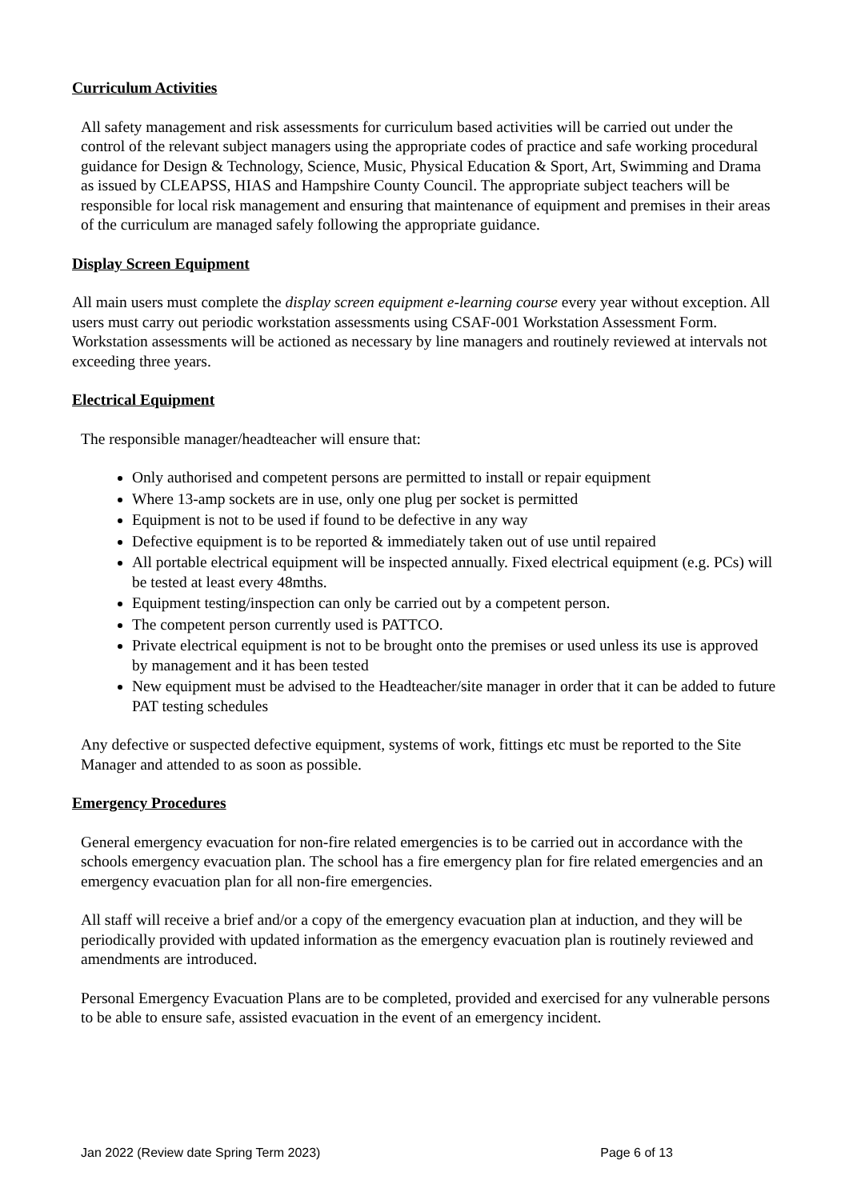Curriculum Activities
All safety management and risk assessments for curriculum based activities will be carried out under the control of the relevant subject managers using the appropriate codes of practice and safe working procedural guidance for Design & Technology, Science, Music, Physical Education & Sport, Art, Swimming and Drama as issued by CLEAPSS, HIAS and Hampshire County Council. The appropriate subject teachers will be responsible for local risk management and ensuring that maintenance of equipment and premises in their areas of the curriculum are managed safely following the appropriate guidance.
Display Screen Equipment
All main users must complete the display screen equipment e-learning course every year without exception. All users must carry out periodic workstation assessments using CSAF-001 Workstation Assessment Form. Workstation assessments will be actioned as necessary by line managers and routinely reviewed at intervals not exceeding three years.
Electrical Equipment
The responsible manager/headteacher will ensure that:
Only authorised and competent persons are permitted to install or repair equipment
Where 13-amp sockets are in use, only one plug per socket is permitted
Equipment is not to be used if found to be defective in any way
Defective equipment is to be reported & immediately taken out of use until repaired
All portable electrical equipment will be inspected annually. Fixed electrical equipment (e.g. PCs) will be tested at least every 48mths.
Equipment testing/inspection can only be carried out by a competent person.
The competent person currently used is PATTCO.
Private electrical equipment is not to be brought onto the premises or used unless its use is approved by management and it has been tested
New equipment must be advised to the Headteacher/site manager in order that it can be added to future PAT testing schedules
Any defective or suspected defective equipment, systems of work, fittings etc must be reported to the Site Manager and attended to as soon as possible.
Emergency Procedures
General emergency evacuation for non-fire related emergencies is to be carried out in accordance with the schools emergency evacuation plan. The school has a fire emergency plan for fire related emergencies and an emergency evacuation plan for all non-fire emergencies.
All staff will receive a brief and/or a copy of the emergency evacuation plan at induction, and they will be periodically provided with updated information as the emergency evacuation plan is routinely reviewed and amendments are introduced.
Personal Emergency Evacuation Plans are to be completed, provided and exercised for any vulnerable persons to be able to ensure safe, assisted evacuation in the event of an emergency incident.
Jan 2022 (Review date Spring Term 2023) Page 6 of 13